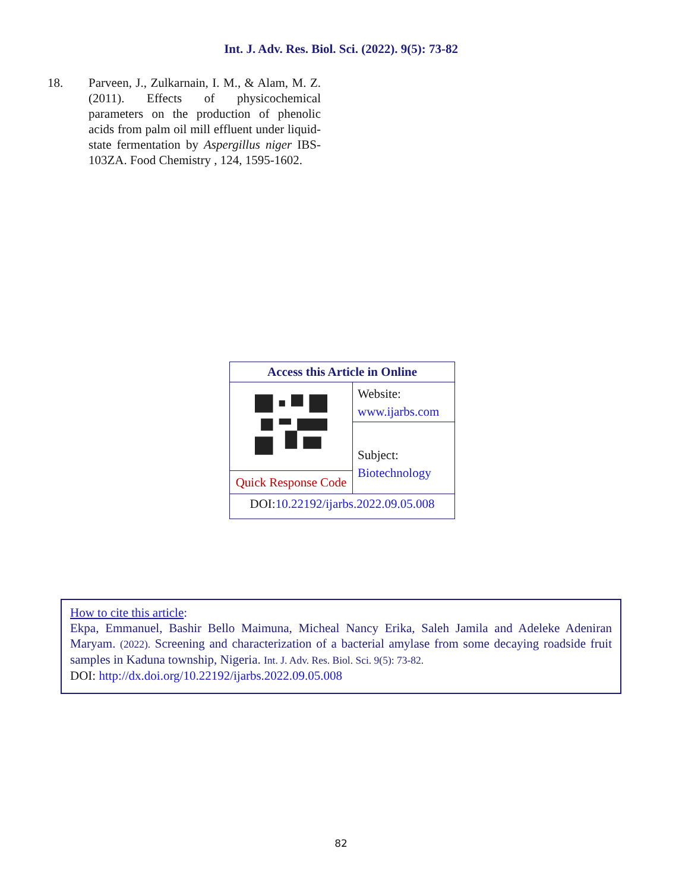Int. J. Adv. Res. Biol. Sci. (2022). 9(5): 73-82
18. Parveen, J., Zulkarnain, I. M., & Alam, M. Z. (2011). Effects of physicochemical parameters on the production of phenolic acids from palm oil mill effluent under liquid-state fermentation by Aspergillus niger IBS-103ZA. Food Chemistry , 124, 1595-1602.
| Access this Article in Online | |
| --- | --- |
| | Website: www.ijarbs.com |
| | Subject: Biotechnology |
| Quick Response Code | |
| DOI: 10.22192/ijarbs.2022.09.05.008 | |
How to cite this article:
Ekpa, Emmanuel, Bashir Bello Maimuna, Micheal Nancy Erika, Saleh Jamila and Adeleke Adeniran Maryam. (2022). Screening and characterization of a bacterial amylase from some decaying roadside fruit samples in Kaduna township, Nigeria. Int. J. Adv. Res. Biol. Sci. 9(5): 73-82.
DOI: http://dx.doi.org/10.22192/ijarbs.2022.09.05.008
82